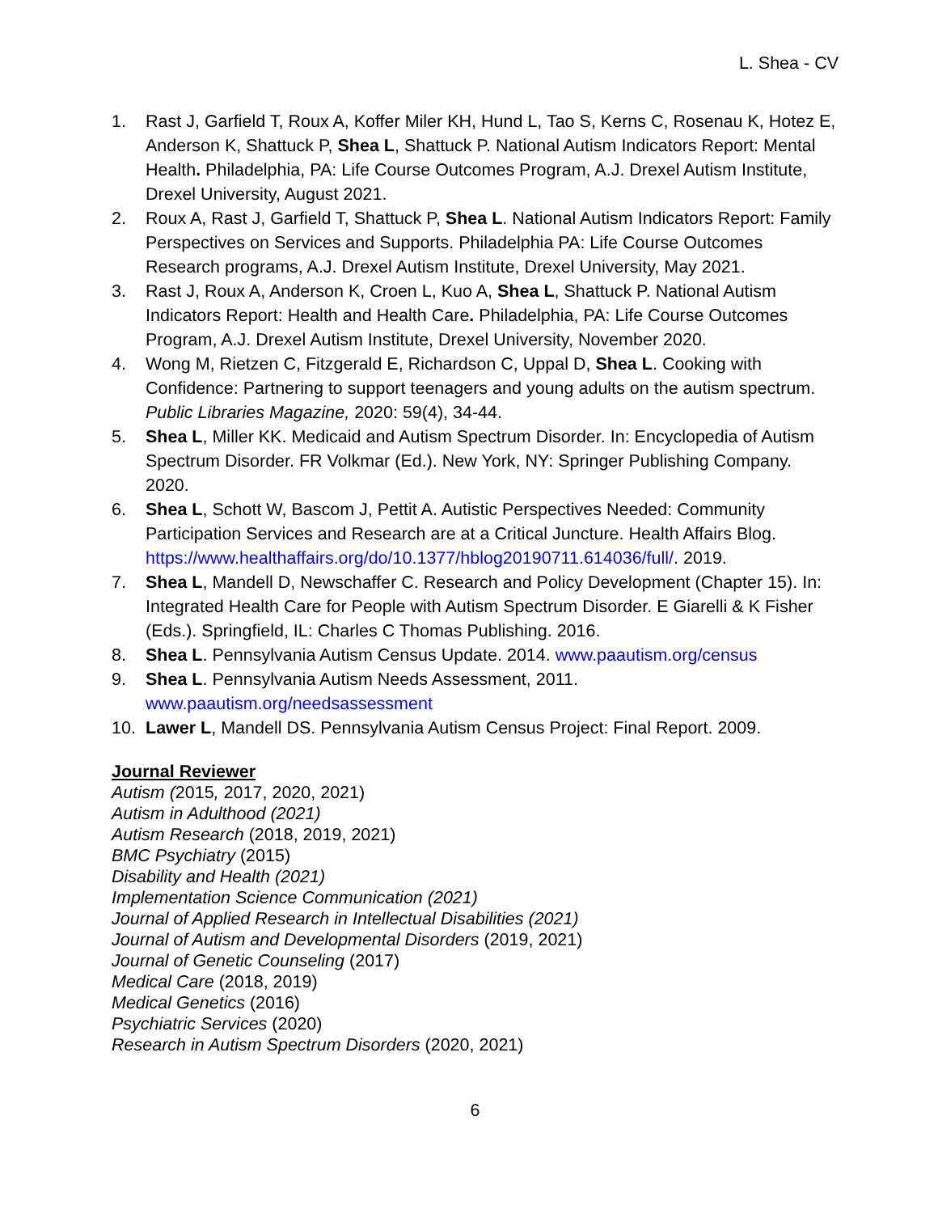L. Shea - CV
1. Rast J, Garfield T, Roux A, Koffer Miler KH, Hund L, Tao S, Kerns C, Rosenau K, Hotez E, Anderson K, Shattuck P, Shea L, Shattuck P. National Autism Indicators Report: Mental Health. Philadelphia, PA: Life Course Outcomes Program, A.J. Drexel Autism Institute, Drexel University, August 2021.
2. Roux A, Rast J, Garfield T, Shattuck P, Shea L. National Autism Indicators Report: Family Perspectives on Services and Supports. Philadelphia PA: Life Course Outcomes Research programs, A.J. Drexel Autism Institute, Drexel University, May 2021.
3. Rast J, Roux A, Anderson K, Croen L, Kuo A, Shea L, Shattuck P. National Autism Indicators Report: Health and Health Care. Philadelphia, PA: Life Course Outcomes Program, A.J. Drexel Autism Institute, Drexel University, November 2020.
4. Wong M, Rietzen C, Fitzgerald E, Richardson C, Uppal D, Shea L. Cooking with Confidence: Partnering to support teenagers and young adults on the autism spectrum. Public Libraries Magazine, 2020: 59(4), 34-44.
5. Shea L, Miller KK. Medicaid and Autism Spectrum Disorder. In: Encyclopedia of Autism Spectrum Disorder. FR Volkmar (Ed.). New York, NY: Springer Publishing Company. 2020.
6. Shea L, Schott W, Bascom J, Pettit A. Autistic Perspectives Needed: Community Participation Services and Research are at a Critical Juncture. Health Affairs Blog. https://www.healthaffairs.org/do/10.1377/hblog20190711.614036/full/. 2019.
7. Shea L, Mandell D, Newschaffer C. Research and Policy Development (Chapter 15). In: Integrated Health Care for People with Autism Spectrum Disorder. E Giarelli & K Fisher (Eds.). Springfield, IL: Charles C Thomas Publishing. 2016.
8. Shea L. Pennsylvania Autism Census Update. 2014. www.paautism.org/census
9. Shea L. Pennsylvania Autism Needs Assessment, 2011. www.paautism.org/needsassessment
10. Lawer L, Mandell DS. Pennsylvania Autism Census Project: Final Report. 2009.
Journal Reviewer
Autism (2015, 2017, 2020, 2021)
Autism in Adulthood (2021)
Autism Research (2018, 2019, 2021)
BMC Psychiatry (2015)
Disability and Health (2021)
Implementation Science Communication (2021)
Journal of Applied Research in Intellectual Disabilities (2021)
Journal of Autism and Developmental Disorders (2019, 2021)
Journal of Genetic Counseling (2017)
Medical Care (2018, 2019)
Medical Genetics (2016)
Psychiatric Services (2020)
Research in Autism Spectrum Disorders (2020, 2021)
6